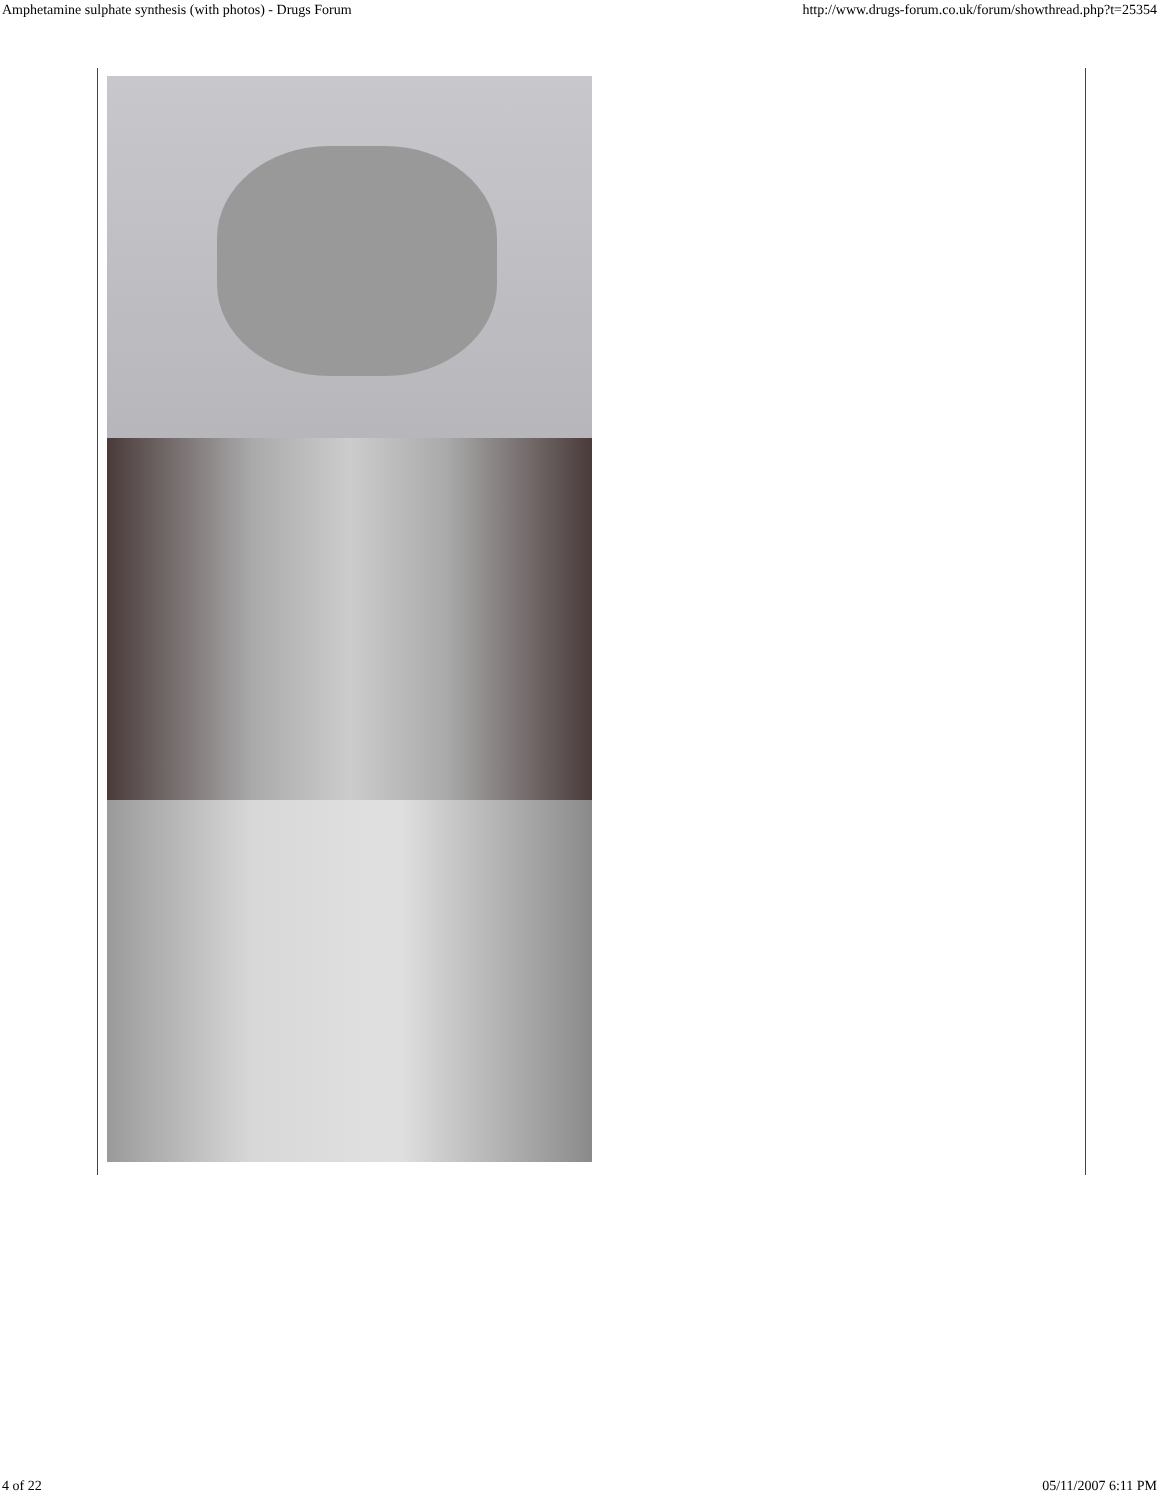Amphetamine sulphate synthesis (with photos) - Drugs Forum http://www.drugs-forum.co.uk/forum/showthread.php?t=25354
4 of 22 05/11/2007 6:11 PM